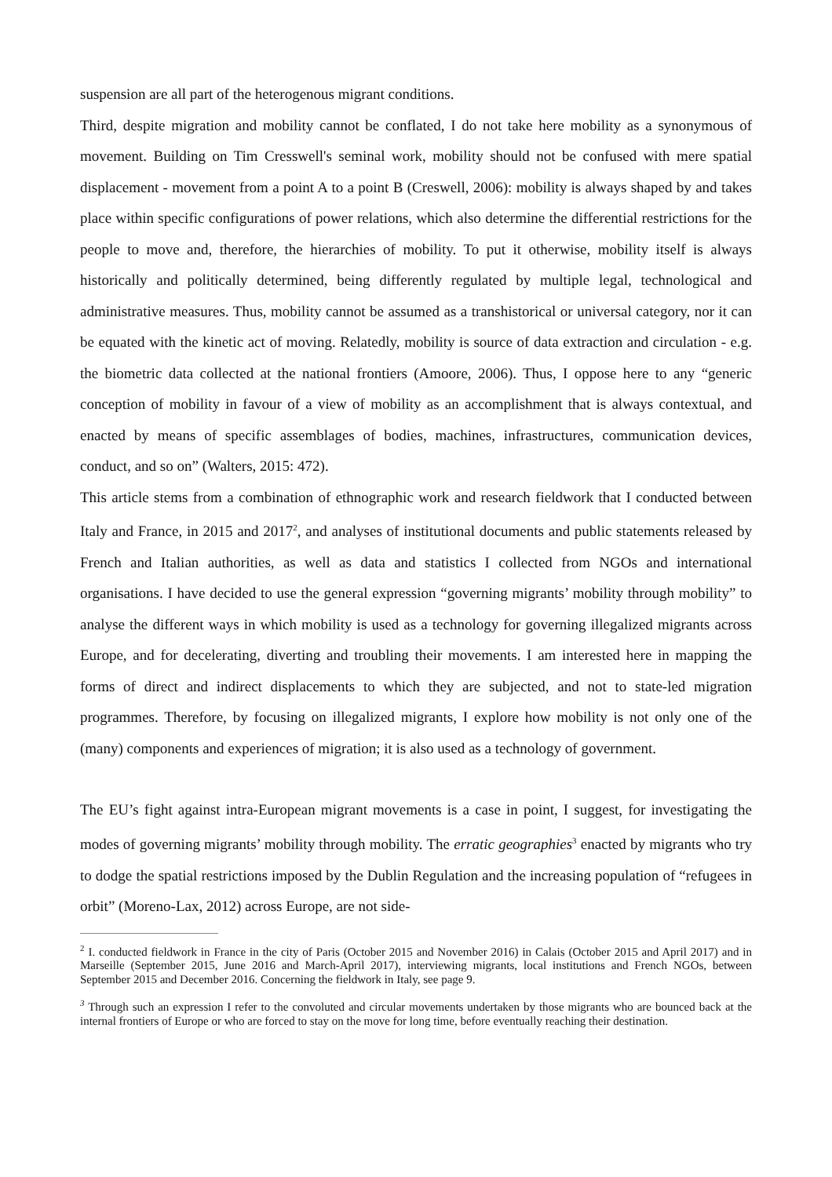suspension are all part of the heterogenous migrant conditions.
Third, despite migration and mobility cannot be conflated, I do not take here mobility as a synonymous of movement. Building on Tim Cresswell's seminal work, mobility should not be confused with mere spatial displacement - movement from a point A to a point B (Creswell, 2006): mobility is always shaped by and takes place within specific configurations of power relations, which also determine the differential restrictions for the people to move and, therefore, the hierarchies of mobility. To put it otherwise, mobility itself is always historically and politically determined, being differently regulated by multiple legal, technological and administrative measures. Thus, mobility cannot be assumed as a transhistorical or universal category, nor it can be equated with the kinetic act of moving. Relatedly, mobility is source of data extraction and circulation - e.g. the biometric data collected at the national frontiers (Amoore, 2006). Thus, I oppose here to any “generic conception of mobility in favour of a view of mobility as an accomplishment that is always contextual, and enacted by means of specific assemblages of bodies, machines, infrastructures, communication devices, conduct, and so on” (Walters, 2015: 472).
This article stems from a combination of ethnographic work and research fieldwork that I conducted between Italy and France, in 2015 and 2017<sup>2</sup>, and analyses of institutional documents and public statements released by French and Italian authorities, as well as data and statistics I collected from NGOs and international organisations. I have decided to use the general expression “governing migrants’ mobility through mobility” to analyse the different ways in which mobility is used as a technology for governing illegalized migrants across Europe, and for decelerating, diverting and troubling their movements. I am interested here in mapping the forms of direct and indirect displacements to which they are subjected, and not to state-led migration programmes. Therefore, by focusing on illegalized migrants, I explore how mobility is not only one of the (many) components and experiences of migration; it is also used as a technology of government.
The EU’s fight against intra-European migrant movements is a case in point, I suggest, for investigating the modes of governing migrants’ mobility through mobility. The erratic geographies<sup>3</sup> enacted by migrants who try to dodge the spatial restrictions imposed by the Dublin Regulation and the increasing population of “refugees in orbit” (Moreno-Lax, 2012) across Europe, are not side-
<sup>2</sup> I. conducted fieldwork in France in the city of Paris (October 2015 and November 2016) in Calais (October 2015 and April 2017) and in Marseille (September 2015, June 2016 and March-April 2017), interviewing migrants, local institutions and French NGOs, between September 2015 and December 2016. Concerning the fieldwork in Italy, see page 9.
<sup>3</sup> Through such an expression I refer to the convoluted and circular movements undertaken by those migrants who are bounced back at the internal frontiers of Europe or who are forced to stay on the move for long time, before eventually reaching their destination.